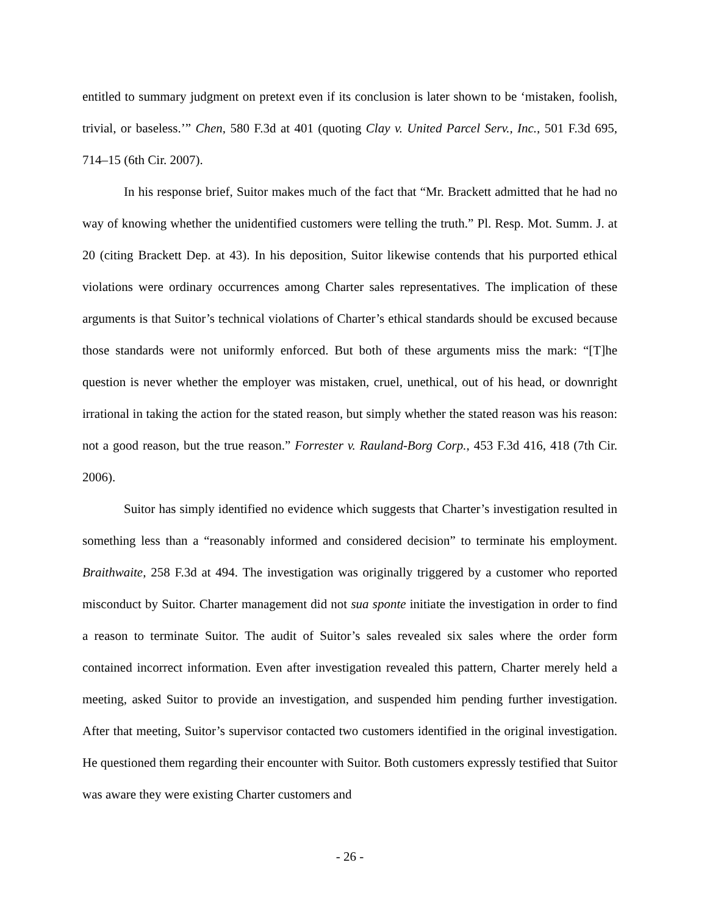entitled to summary judgment on pretext even if its conclusion is later shown to be ‘mistaken, foolish, trivial, or baseless.’” Chen, 580 F.3d at 401 (quoting Clay v. United Parcel Serv., Inc., 501 F.3d 695, 714–15 (6th Cir. 2007).
In his response brief, Suitor makes much of the fact that “Mr. Brackett admitted that he had no way of knowing whether the unidentified customers were telling the truth.” Pl. Resp. Mot. Summ. J. at 20 (citing Brackett Dep. at 43). In his deposition, Suitor likewise contends that his purported ethical violations were ordinary occurrences among Charter sales representatives. The implication of these arguments is that Suitor’s technical violations of Charter’s ethical standards should be excused because those standards were not uniformly enforced. But both of these arguments miss the mark: “[T]he question is never whether the employer was mistaken, cruel, unethical, out of his head, or downright irrational in taking the action for the stated reason, but simply whether the stated reason was his reason: not a good reason, but the true reason.” Forrester v. Rauland-Borg Corp., 453 F.3d 416, 418 (7th Cir. 2006).
Suitor has simply identified no evidence which suggests that Charter’s investigation resulted in something less than a “reasonably informed and considered decision” to terminate his employment. Braithwaite, 258 F.3d at 494. The investigation was originally triggered by a customer who reported misconduct by Suitor. Charter management did not sua sponte initiate the investigation in order to find a reason to terminate Suitor. The audit of Suitor’s sales revealed six sales where the order form contained incorrect information. Even after investigation revealed this pattern, Charter merely held a meeting, asked Suitor to provide an investigation, and suspended him pending further investigation. After that meeting, Suitor’s supervisor contacted two customers identified in the original investigation. He questioned them regarding their encounter with Suitor. Both customers expressly testified that Suitor was aware they were existing Charter customers and
- 26 -